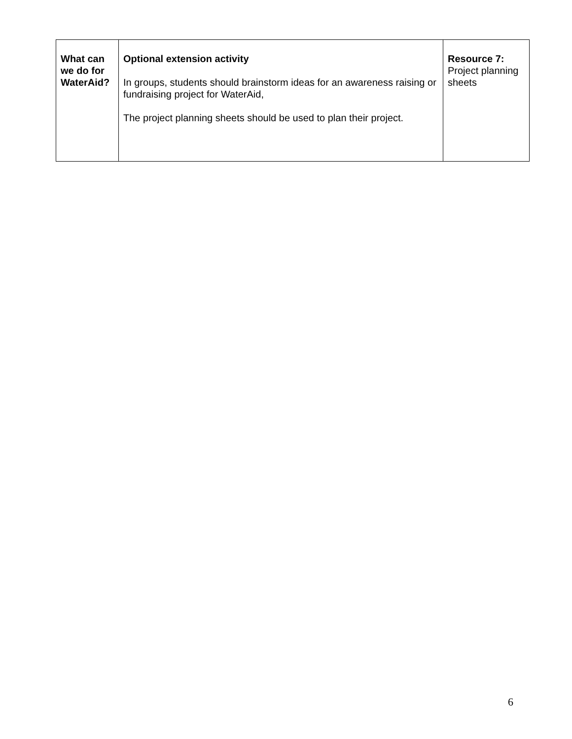| What can we do for WaterAid? | Optional extension activity In groups, students should brainstorm ideas for an awareness raising or fundraising project for WaterAid, The project planning sheets should be used to plan their project. | Resource 7: Project planning sheets |
6